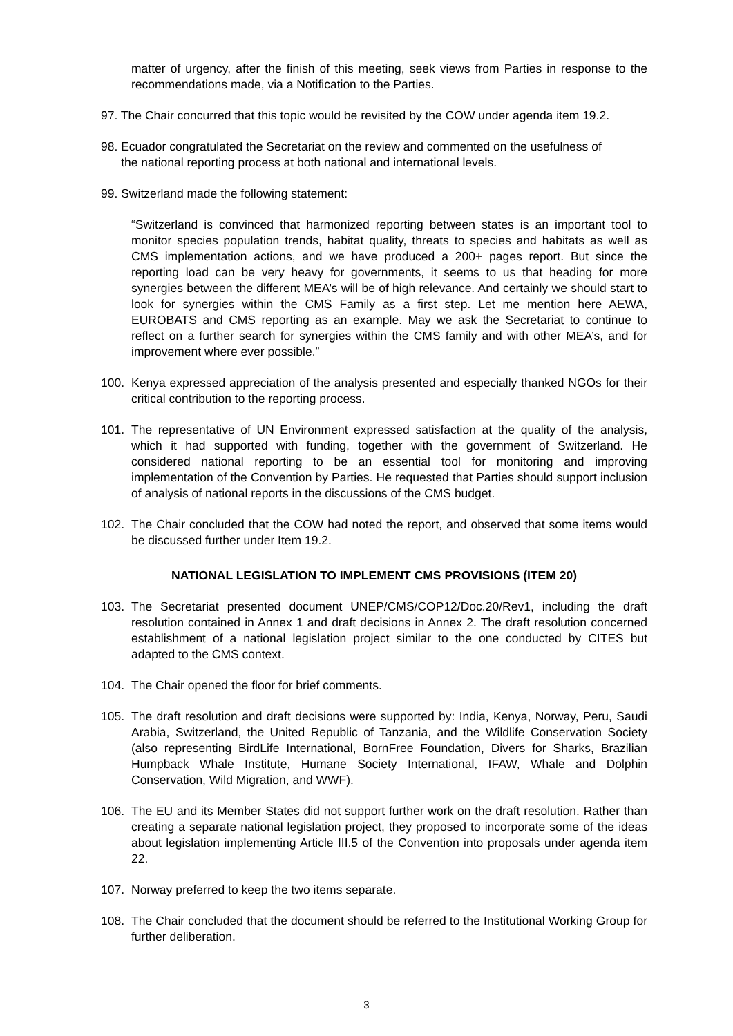matter of urgency, after the finish of this meeting, seek views from Parties in response to the recommendations made, via a Notification to the Parties.
97. The Chair concurred that this topic would be revisited by the COW under agenda item 19.2.
98. Ecuador congratulated the Secretariat on the review and commented on the usefulness of
the national reporting process at both national and international levels.
99. Switzerland made the following statement:
“Switzerland is convinced that harmonized reporting between states is an important tool to monitor species population trends, habitat quality, threats to species and habitats as well as CMS implementation actions, and we have produced a 200+ pages report. But since the reporting load can be very heavy for governments, it seems to us that heading for more synergies between the different MEA’s will be of high relevance. And certainly we should start to look for synergies within the CMS Family as a first step. Let me mention here AEWA, EUROBATS and CMS reporting as an example. May we ask the Secretariat to continue to reflect on a further search for synergies within the CMS family and with other MEA’s, and for improvement where ever possible.”
100. Kenya expressed appreciation of the analysis presented and especially thanked NGOs for their critical contribution to the reporting process.
101. The representative of UN Environment expressed satisfaction at the quality of the analysis, which it had supported with funding, together with the government of Switzerland. He considered national reporting to be an essential tool for monitoring and improving implementation of the Convention by Parties. He requested that Parties should support inclusion of analysis of national reports in the discussions of the CMS budget.
102. The Chair concluded that the COW had noted the report, and observed that some items would be discussed further under Item 19.2.
NATIONAL LEGISLATION TO IMPLEMENT CMS PROVISIONS (ITEM 20)
103. The Secretariat presented document UNEP/CMS/COP12/Doc.20/Rev1, including the draft resolution contained in Annex 1 and draft decisions in Annex 2. The draft resolution concerned establishment of a national legislation project similar to the one conducted by CITES but adapted to the CMS context.
104. The Chair opened the floor for brief comments.
105. The draft resolution and draft decisions were supported by: India, Kenya, Norway, Peru, Saudi Arabia, Switzerland, the United Republic of Tanzania, and the Wildlife Conservation Society (also representing BirdLife International, BornFree Foundation, Divers for Sharks, Brazilian Humpback Whale Institute, Humane Society International, IFAW, Whale and Dolphin Conservation, Wild Migration, and WWF).
106. The EU and its Member States did not support further work on the draft resolution. Rather than creating a separate national legislation project, they proposed to incorporate some of the ideas about legislation implementing Article III.5 of the Convention into proposals under agenda item 22.
107. Norway preferred to keep the two items separate.
108. The Chair concluded that the document should be referred to the Institutional Working Group for further deliberation.
3